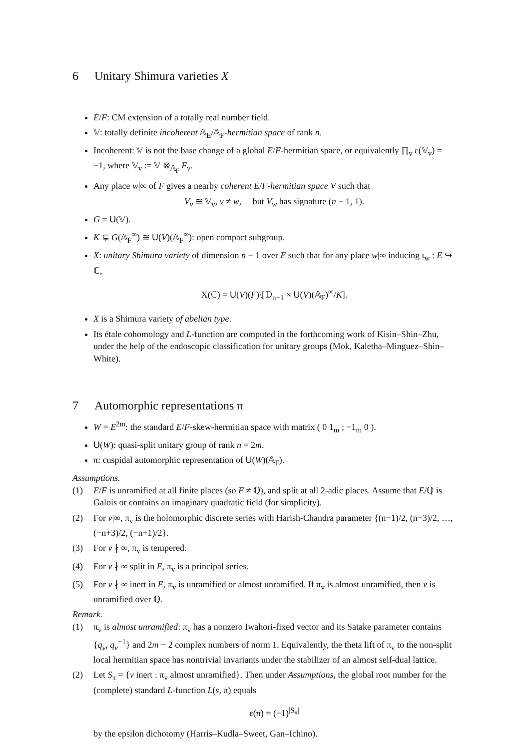6 Unitary Shimura varieties X
E/F: CM extension of a totally real number field.
𝕍: totally definite incoherent 𝔸<sub>E</sub>/𝔸<sub>F</sub>-hermitian space of rank n.
Incoherent: 𝕍 is not the base change of a global E/F-hermitian space, or equivalently ∏<sub>v</sub> ε(𝕍<sub>v</sub>) = −1, where 𝕍<sub>v</sub> := 𝕍 ⊗<sub>𝔸<sub>F</sub></sub> F<sub>v</sub>.
Any place w|∞ of F gives a nearby coherent E/F-hermitian space V such that
V<sub>v</sub> ≅ 𝕍<sub>v</sub>, v ≠ w, but V<sub>w</sub> has signature (n − 1, 1).
G = U(𝕍).
K ⊊ G(𝔸<sub>F</sub><sup>∞</sup>) ≅ U(V)(𝔸<sub>F</sub><sup>∞</sup>): open compact subgroup.
X: unitary Shimura variety of dimension n − 1 over E such that for any place w|∞ inducing ι<sub>w</sub> : E ↪ ℂ,
X(ℂ) = U(V)(F)\[𝔻<sub>n−1</sub> × U(V)(𝔸<sub>F</sub>)<sup>∞</sup>/K].
X is a Shimura variety of abelian type.
Its étale cohomology and L-function are computed in the forthcoming work of Kisin–Shin–Zhu, under the help of the endoscopic classification for unitary groups (Mok, Kaletha–Minguez–Shin–White).
7 Automorphic representations π
W = E<sup>2m</sup>: the standard E/F-skew-hermitian space with matrix ( 0 1<sub>m</sub> ; −1<sub>m</sub> 0 ).
U(W): quasi-split unitary group of rank n = 2m.
π: cuspidal automorphic representation of U(W)(𝔸<sub>F</sub>).
Assumptions.
(1) E/F is unramified at all finite places (so F ≠ ℚ), and split at all 2-adic places. Assume that E/ℚ is Galois or contains an imaginary quadratic field (for simplicity).
(2) For v|∞, π<sub>v</sub> is the holomorphic discrete series with Harish-Chandra parameter {(n−1)/2, (n−3)/2, …, (−n+3)/2, (−n+1)/2}.
(3) For v ∤ ∞, π<sub>v</sub> is tempered.
(4) For v ∤ ∞ split in E, π<sub>v</sub> is a principal series.
(5) For v ∤ ∞ inert in E, π<sub>v</sub> is unramified or almost unramified. If π<sub>v</sub> is almost unramified, then v is unramified over ℚ.
Remark.
(1) π<sub>v</sub> is almost unramified: π<sub>v</sub> has a nonzero Iwahori-fixed vector and its Satake parameter contains {q<sub>v</sub>, q<sub>v</sub><sup>−1</sup>} and 2m − 2 complex numbers of norm 1. Equivalently, the theta lift of π<sub>v</sub> to the non-split local hermitian space has nontrivial invariants under the stabilizer of an almost self-dual lattice.
(2) Let S<sub>π</sub> = {v inert : π<sub>v</sub> almost unramified}. Then under Assumptions, the global root number for the (complete) standard L-function L(s, π) equals
ε(π) = (−1)<sup>|S<sub>π</sub>|</sup>
by the epsilon dichotomy (Harris–Kudla–Sweet, Gan–Ichino).